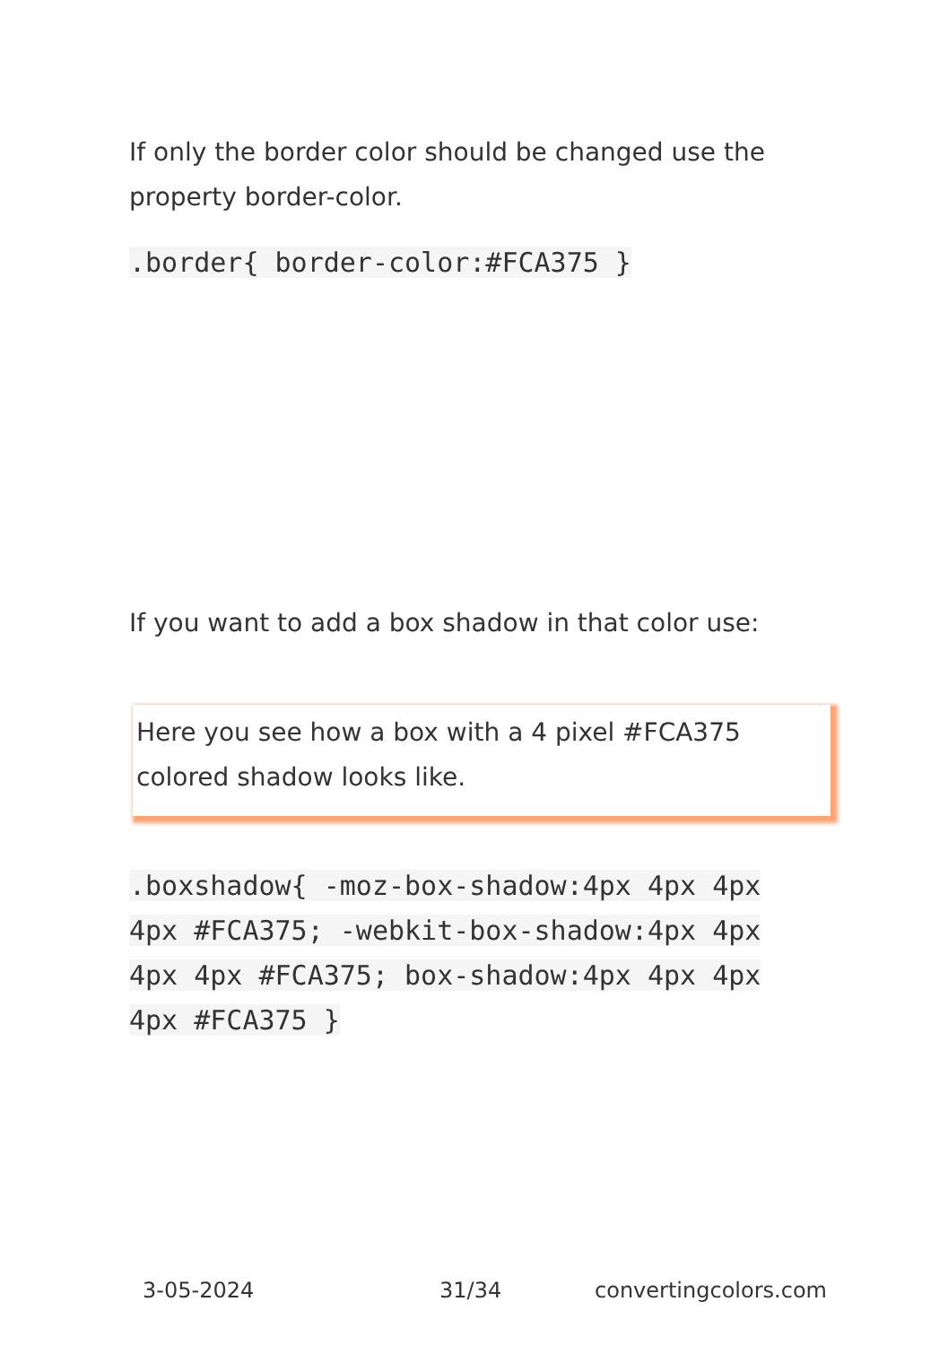If only the border color should be changed use the property border-color.
.border{ border-color:#FCA375 }
If you want to add a box shadow in that color use:
Here you see how a box with a 4 pixel #FCA375 colored shadow looks like.
.boxshadow{ -moz-box-shadow:4px 4px 4px 4px #FCA375; -webkit-box-shadow:4px 4px 4px 4px #FCA375; box-shadow:4px 4px 4px 4px #FCA375 }
3-05-2024 31/34 convertingcolors.com